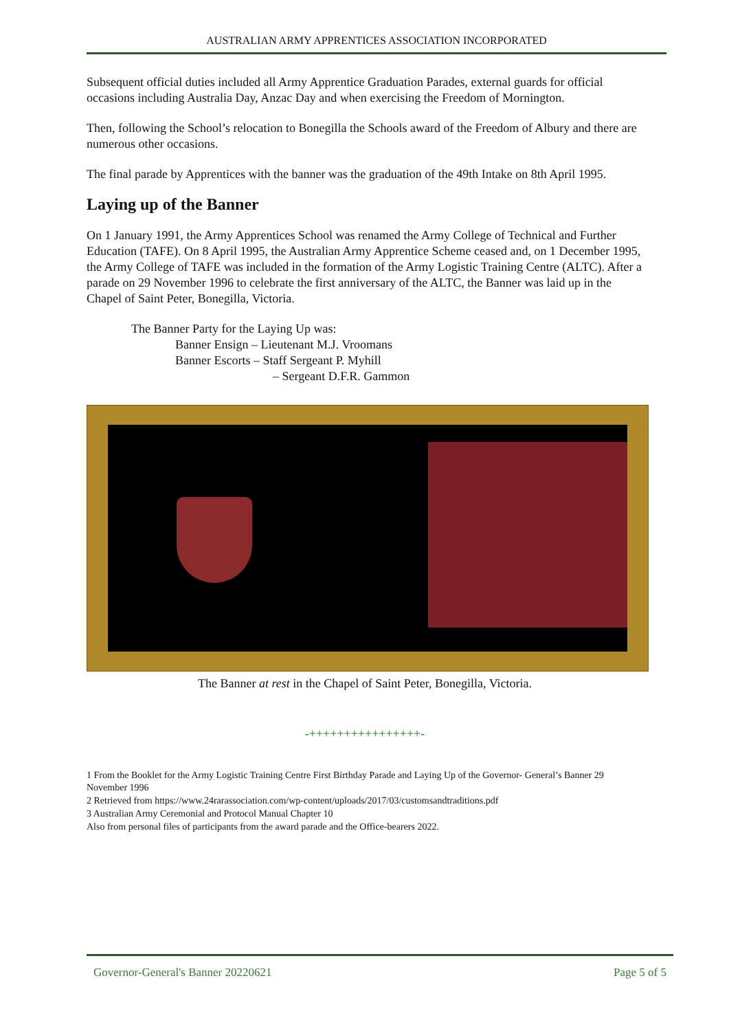AUSTRALIAN ARMY APPRENTICES ASSOCIATION INCORPORATED
Subsequent official duties included all Army Apprentice Graduation Parades, external guards for official occasions including Australia Day, Anzac Day and when exercising the Freedom of Mornington.
Then, following the School’s relocation to Bonegilla the Schools award of the Freedom of Albury and there are numerous other occasions.
The final parade by Apprentices with the banner was the graduation of the 49th Intake on 8th April 1995.
Laying up of the Banner
On 1 January 1991, the Army Apprentices School was renamed the Army College of Technical and Further Education (TAFE). On 8 April 1995, the Australian Army Apprentice Scheme ceased and, on 1 December 1995, the Army College of TAFE was included in the formation of the Army Logistic Training Centre (ALTC). After a parade on 29 November 1996 to celebrate the first anniversary of the ALTC, the Banner was laid up in the Chapel of Saint Peter, Bonegilla, Victoria.
The Banner Party for the Laying Up was:
Banner Ensign – Lieutenant M.J. Vroomans
Banner Escorts – Staff Sergeant P. Myhill
– Sergeant D.F.R. Gammon
The Banner at rest in the Chapel of Saint Peter, Bonegilla, Victoria.
-++++++++++++++++-
1 From the Booklet for the Army Logistic Training Centre First Birthday Parade and Laying Up of the Governor- General’s Banner 29 November 1996
2 Retrieved from https://www.24rarassociation.com/wp-content/uploads/2017/03/customsandtraditions.pdf
3 Australian Army Ceremonial and Protocol Manual Chapter 10
Also from personal files of participants from the award parade and the Office-bearers 2022.
Governor-General's Banner 20220621 Page 5 of 5